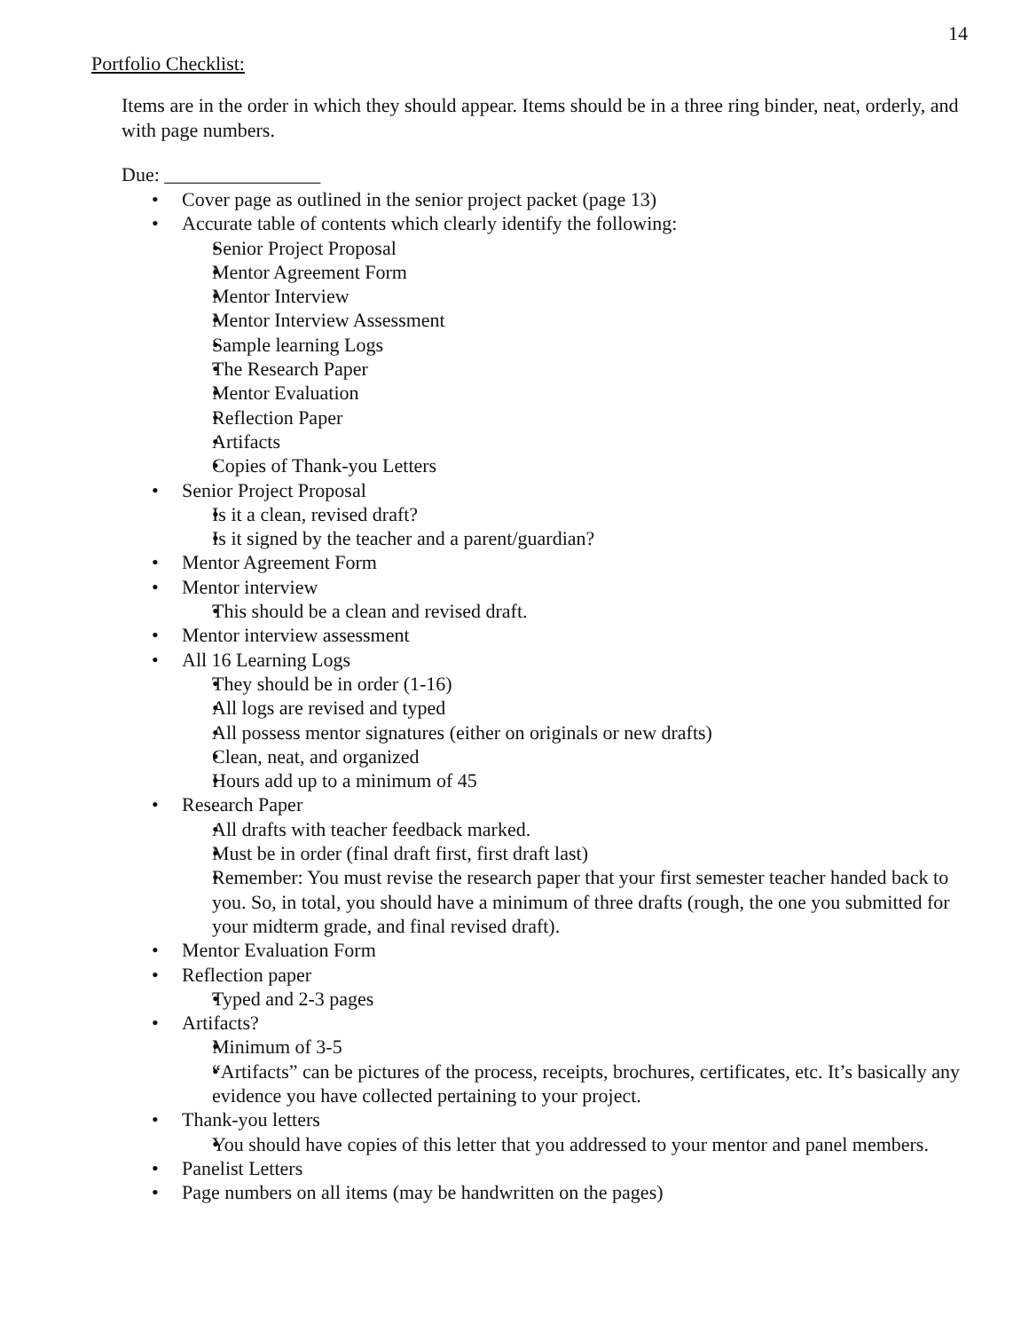14
Portfolio Checklist:
Items are in the order in which they should appear. Items should be in a three ring binder, neat, orderly, and with page numbers.
Due: ________________
Cover page as outlined in the senior project packet (page 13)
Accurate table of contents which clearly identify the following:
Senior Project Proposal
Mentor Agreement Form
Mentor Interview
Mentor Interview Assessment
Sample learning Logs
The Research Paper
Mentor Evaluation
Reflection Paper
Artifacts
Copies of Thank-you Letters
Senior Project Proposal
Is it a clean, revised draft?
Is it signed by the teacher and a parent/guardian?
Mentor Agreement Form
Mentor interview
This should be a clean and revised draft.
Mentor interview assessment
All 16 Learning Logs
They should be in order (1-16)
All logs are revised and typed
All possess mentor signatures (either on originals or new drafts)
Clean, neat, and organized
Hours add up to a minimum of 45
Research Paper
All drafts with teacher feedback marked.
Must be in order (final draft first, first draft last)
Remember: You must revise the research paper that your first semester teacher handed back to you. So, in total, you should have a minimum of three drafts (rough, the one you submitted for your midterm grade, and final revised draft).
Mentor Evaluation Form
Reflection paper
Typed and 2-3 pages
Artifacts?
Minimum of 3-5
“Artifacts” can be pictures of the process, receipts, brochures, certificates, etc. It’s basically any evidence you have collected pertaining to your project.
Thank-you letters
You should have copies of this letter that you addressed to your mentor and panel members.
Panelist Letters
Page numbers on all items (may be handwritten on the pages)